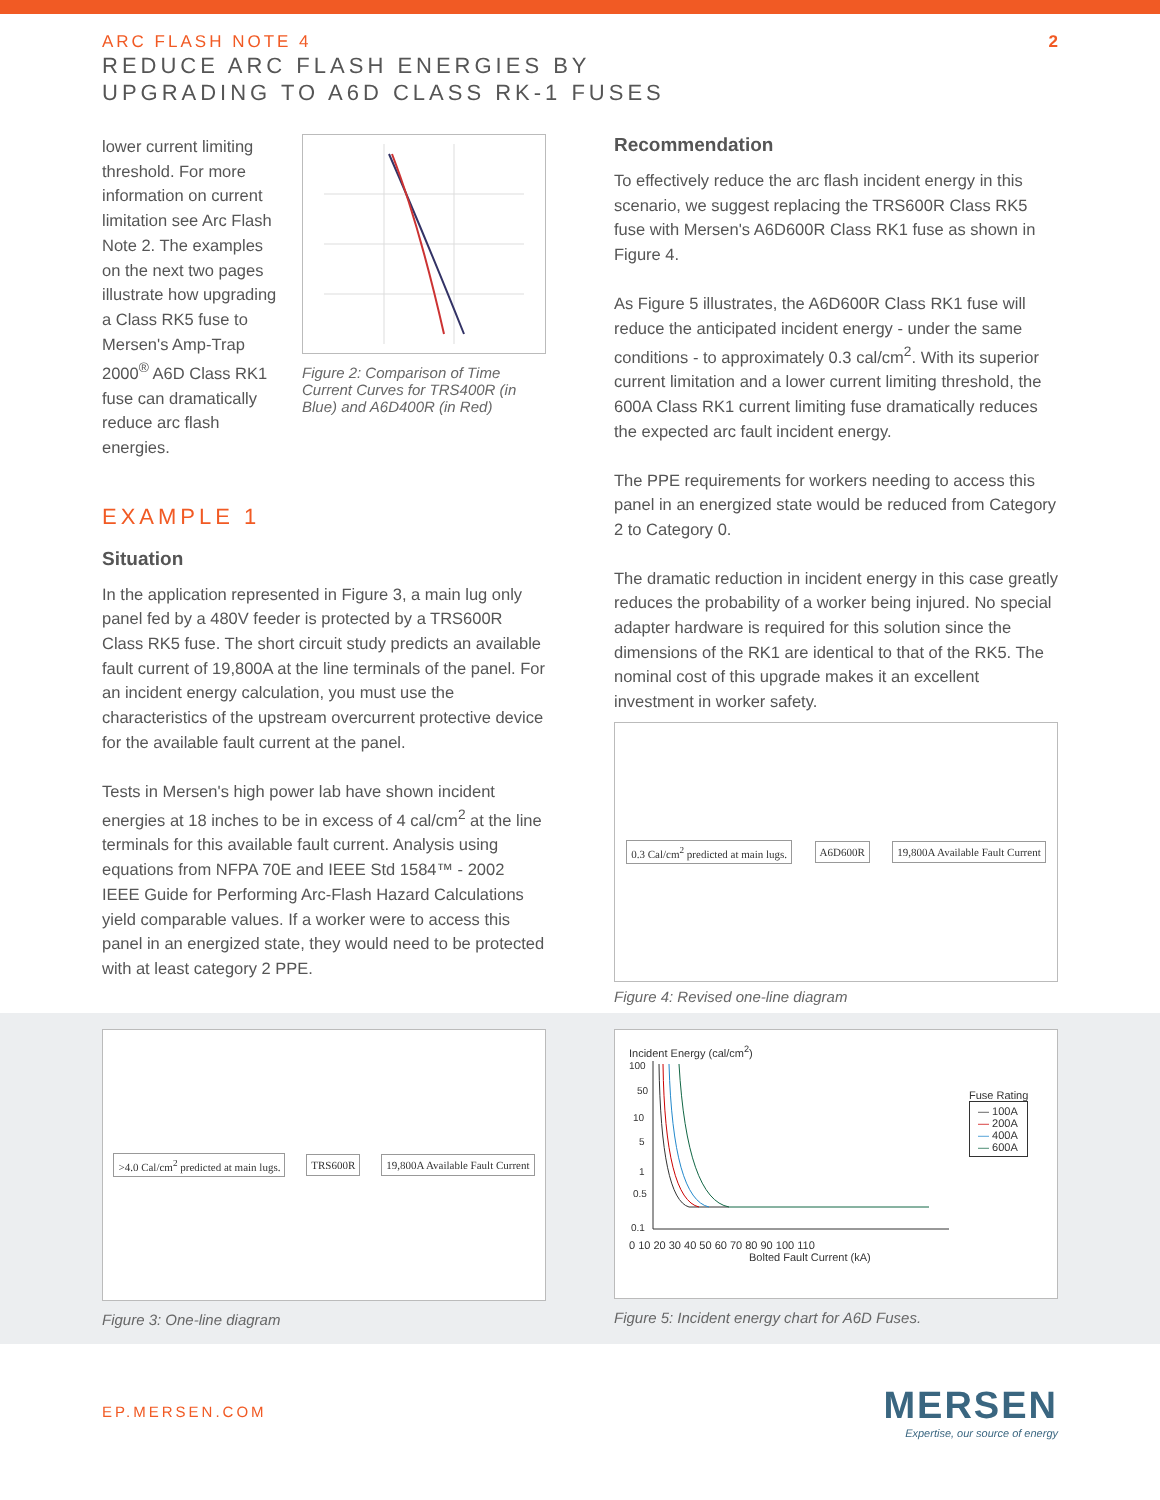ARC FLASH NOTE 4
REDUCE ARC FLASH ENERGIES BY
UPGRADING TO A6D CLASS RK-1 FUSES
2
lower current limiting threshold. For more information on current limitation see Arc Flash Note 2. The examples on the next two pages illustrate how upgrading a Class RK5 fuse to Mersen's Amp-Trap 2000<sup>®</sup> A6D Class RK1 fuse can dramatically reduce arc flash energies.
Figure 2: Comparison of Time Current Curves for TRS400R (in Blue) and A6D400R (in Red)
EXAMPLE 1
Situation
In the application represented in Figure 3, a main lug only panel fed by a 480V feeder is protected by a TRS600R Class RK5 fuse. The short circuit study predicts an available fault current of 19,800A at the line terminals of the panel. For an incident energy calculation, you must use the characteristics of the upstream overcurrent protective device for the available fault current at the panel.
Tests in Mersen's high power lab have shown incident energies at 18 inches to be in excess of 4 cal/cm<sup>2</sup> at the line terminals for this available fault current. Analysis using equations from NFPA 70E and IEEE Std 1584™ - 2002 IEEE Guide for Performing Arc-Flash Hazard Calculations yield comparable values. If a worker were to access this panel in an energized state, they would need to be protected with at least category 2 PPE.
Recommendation
To effectively reduce the arc flash incident energy in this scenario, we suggest replacing the TRS600R Class RK5 fuse with Mersen's A6D600R Class RK1 fuse as shown in Figure 4.
As Figure 5 illustrates, the A6D600R Class RK1 fuse will reduce the anticipated incident energy - under the same conditions - to approximately 0.3 cal/cm<sup>2</sup>. With its superior current limitation and a lower current limiting threshold, the 600A Class RK1 current limiting fuse dramatically reduces the expected arc fault incident energy.
The PPE requirements for workers needing to access this panel in an energized state would be reduced from Category 2 to Category 0.
The dramatic reduction in incident energy in this case greatly reduces the probability of a worker being injured. No special adapter hardware is required for this solution since the dimensions of the RK1 are identical to that of the RK5. The nominal cost of this upgrade makes it an excellent investment in worker safety.
0.3 Cal/cm<sup>2</sup> predicted at main lugs. A6D600R 19,800A Available Fault Current
Figure 4: Revised one-line diagram
>4.0 Cal/cm<sup>2</sup> predicted at main lugs. TRS600R 19,800A Available Fault Current
Figure 3: One-line diagram
Incident Energy (cal/cm<sup>2</sup>)
100
50
10
5
1
0.5
0.1
Fuse Rating
— 100A
— 200A
— 400A
— 600A
0 10 20 30 40 50 60 70 80 90 100 110
Bolted Fault Current (kA)
Figure 5: Incident energy chart for A6D Fuses.
EP.MERSEN.COM
MERSEN
Expertise, our source of energy